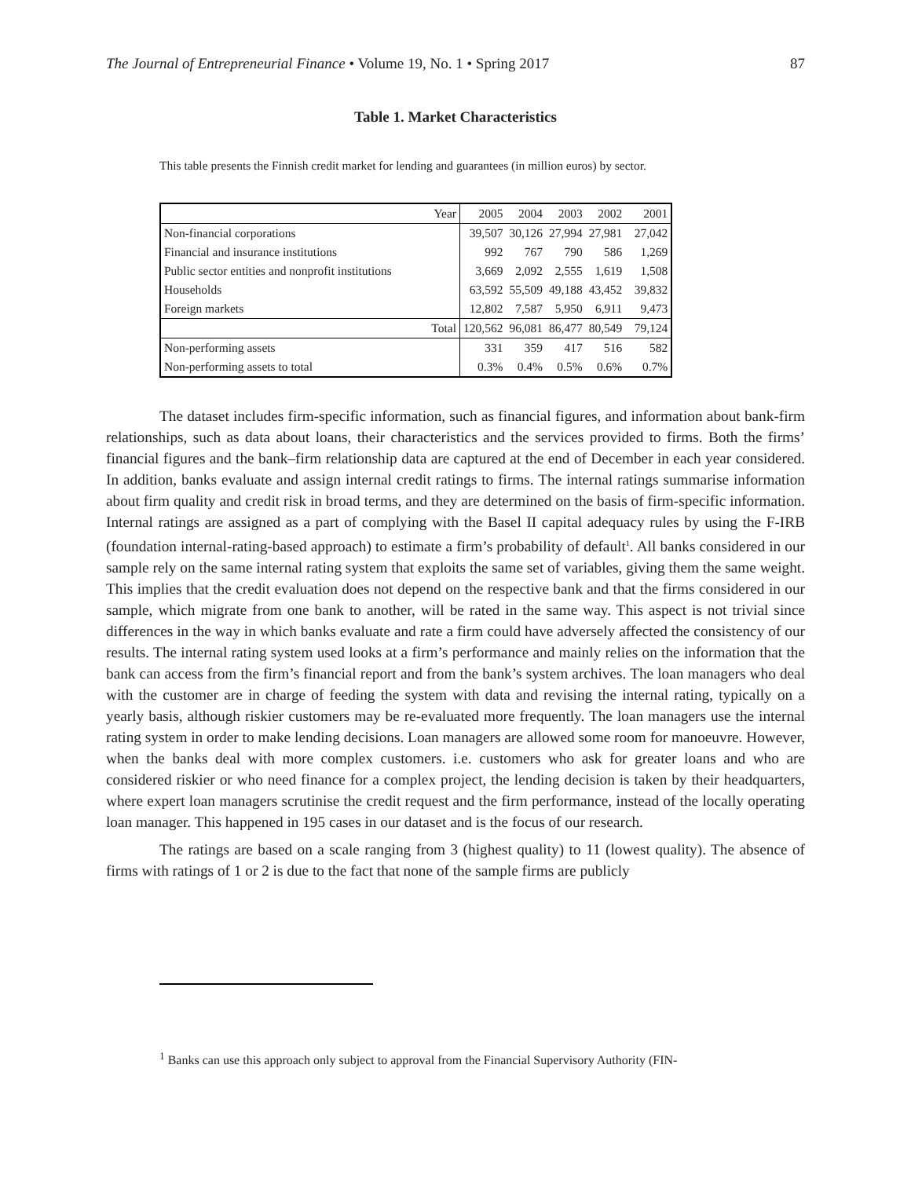The Journal of Entrepreneurial Finance • Volume 19, No. 1 • Spring 2017 87
Table 1. Market Characteristics
This table presents the Finnish credit market for lending and guarantees (in million euros) by sector.
| Year | 2005 | 2004 | 2003 | 2002 | 2001 |
| Non-financial corporations | 39,507 | 30,126 | 27,994 | 27,981 | 27,042 |
| Financial and insurance institutions | 992 | 767 | 790 | 586 | 1,269 |
| Public sector entities and nonprofit institutions | 3,669 | 2,092 | 2,555 | 1,619 | 1,508 |
| Households | 63,592 | 55,509 | 49,188 | 43,452 | 39,832 |
| Foreign markets | 12,802 | 7,587 | 5,950 | 6,911 | 9,473 |
| Total | 120,562 | 96,081 | 86,477 | 80,549 | 79,124 |
| Non-performing assets | 331 | 359 | 417 | 516 | 582 |
| Non-performing assets to total | 0.3% | 0.4% | 0.5% | 0.6% | 0.7% |
The dataset includes firm-specific information, such as financial figures, and information about bank-firm relationships, such as data about loans, their characteristics and the services provided to firms. Both the firms’ financial figures and the bank–firm relationship data are captured at the end of December in each year considered. In addition, banks evaluate and assign internal credit ratings to firms. The internal ratings summarise information about firm quality and credit risk in broad terms, and they are determined on the basis of firm-specific information. Internal ratings are assigned as a part of complying with the Basel II capital adequacy rules by using the F-IRB (foundation internal-rating-based approach) to estimate a firm’s probability of default<sup>1</sup>. All banks considered in our sample rely on the same internal rating system that exploits the same set of variables, giving them the same weight. This implies that the credit evaluation does not depend on the respective bank and that the firms considered in our sample, which migrate from one bank to another, will be rated in the same way. This aspect is not trivial since differences in the way in which banks evaluate and rate a firm could have adversely affected the consistency of our results. The internal rating system used looks at a firm’s performance and mainly relies on the information that the bank can access from the firm’s financial report and from the bank’s system archives. The loan managers who deal with the customer are in charge of feeding the system with data and revising the internal rating, typically on a yearly basis, although riskier customers may be re-evaluated more frequently. The loan managers use the internal rating system in order to make lending decisions. Loan managers are allowed some room for manoeuvre. However, when the banks deal with more complex customers. i.e. customers who ask for greater loans and who are considered riskier or who need finance for a complex project, the lending decision is taken by their headquarters, where expert loan managers scrutinise the credit request and the firm performance, instead of the locally operating loan manager. This happened in 195 cases in our dataset and is the focus of our research.
The ratings are based on a scale ranging from 3 (highest quality) to 11 (lowest quality). The absence of firms with ratings of 1 or 2 is due to the fact that none of the sample firms are publicly
<sup>1</sup> Banks can use this approach only subject to approval from the Financial Supervisory Authority (FIN-